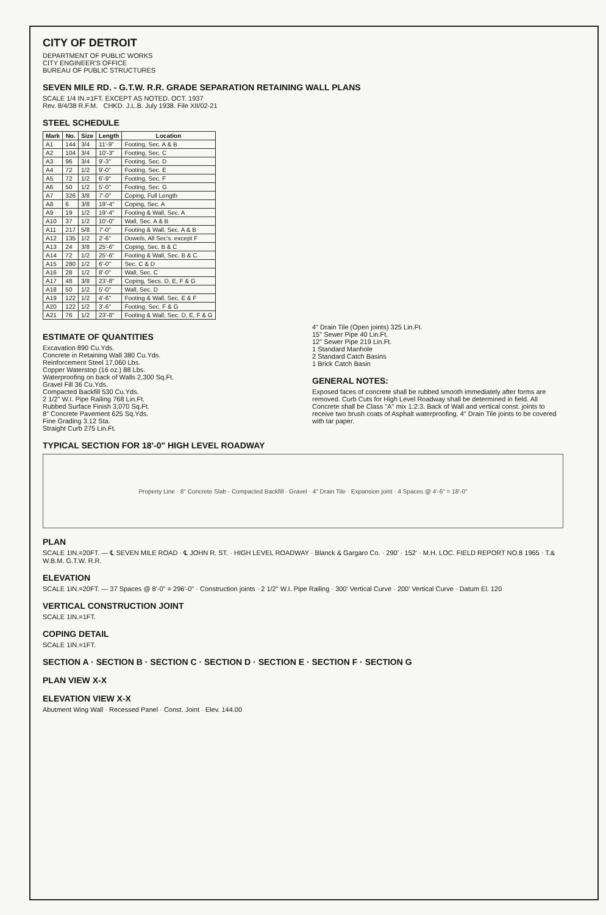CITY OF DETROIT
DEPARTMENT OF PUBLIC WORKS
CITY ENGINEER'S OFFICE
BUREAU OF PUBLIC STRUCTURES
SEVEN MILE RD. - G.T.W. R.R. GRADE SEPARATION RETAINING WALL PLANS
SCALE 1/4 IN.=1FT. EXCEPT AS NOTED. OCT. 1937
Rev. 8/4/38 R.F.M. CHKD. J.L.B. July 1938. File XII/02-21
STEEL SCHEDULE
| Mark | No. | Size | Length | Location |
| --- | --- | --- | --- | --- |
| A1 | 144 | 3/4 | 11'-9" | Footing, Sec. A & B |
| A2 | 104 | 3/4 | 10'-3" | Footing, Sec. C |
| A3 | 96 | 3/4 | 9'-3" | Footing, Sec. D |
| A4 | 72 | 1/2 | 9'-0" | Footing, Sec. E |
| A5 | 72 | 1/2 | 6'-9" | Footing, Sec. F |
| A6 | 50 | 1/2 | 5'-0" | Footing, Sec. G |
| A7 | 326 | 3/8 | 7'-0" | Coping, Full Length |
| A8 | 6 | 3/8 | 19'-4" | Coping, Sec. A |
| A9 | 19 | 1/2 | 19'-4" | Footing & Wall, Sec. A |
| A10 | 37 | 1/2 | 10'-0" | Wall, Sec. A & B |
| A11 | 217 | 5/8 | 7'-0" | Footing & Wall, Sec. A & B |
| A12 | 135 | 1/2 | 2'-6" | Dowels, All Sec's. except F |
| A13 | 24 | 3/8 | 25'-6" | Coping, Sec. B & C |
| A14 | 72 | 1/2 | 25'-6" | Footing & Wall, Sec. B & C |
| A15 | 280 | 1/2 | 6'-0" | Sec. C & D |
| A16 | 28 | 1/2 | 8'-0" | Wall, Sec. C |
| A17 | 48 | 3/8 | 23'-8" | Coping, Secs. D, E, F & G |
| A18 | 50 | 1/2 | 5'-0" | Wall, Sec. D |
| A19 | 122 | 1/2 | 4'-6" | Footing & Wall, Sec. E & F |
| A20 | 122 | 1/2 | 3'-6" | Footing, Sec. F & G |
| A21 | 76 | 1/2 | 23'-8" | Footing & Wall, Sec. D, E, F & G |
ESTIMATE OF QUANTITIES
Excavation 890 Cu.Yds.
Concrete in Retaining Wall 380 Cu.Yds.
Reinforcement Steel 17,060 Lbs.
Copper Waterstop (16 oz.) 88 Lbs.
Waterproofing on back of Walls 2,300 Sq.Ft.
Gravel Fill 36 Cu.Yds.
Compacted Backfill 530 Cu.Yds.
2 1/2" W.I. Pipe Railing 768 Lin.Ft.
Rubbed Surface Finish 3,070 Sq.Ft.
8" Concrete Pavement 625 Sq.Yds.
Fine Grading 3.12 Sta.
Straight Curb 275 Lin.Ft.
4" Drain Tile (Open joints) 325 Lin.Ft.
15" Sewer Pipe 40 Lin.Ft.
12" Sewer Pipe 219 Lin.Ft.
1 Standard Manhole
2 Standard Catch Basins
1 Brick Catch Basin
GENERAL NOTES:
Exposed faces of concrete shall be rubbed smooth immediately after forms are removed. Curb Cuts for High Level Roadway shall be determined in field. All Concrete shall be Class "A" mix 1:2:3. Back of Wall and vertical const. joints to receive two brush coats of Asphalt waterproofing. 4" Drain Tile joints to be covered with tar paper.
TYPICAL SECTION FOR 18'-0" HIGH LEVEL ROADWAY
Property Line · 8" Concrete Slab · Compacted Backfill · Gravel · 4" Drain Tile · Expansion joint · 4 Spaces @ 4'-6" = 18'-0"
PLAN
SCALE 1IN.=20FT. — ℄ SEVEN MILE ROAD · ℄ JOHN R. ST. · HIGH LEVEL ROADWAY · Blanck & Gargaro Co. · 290' · 152' · M.H. LOC. FIELD REPORT NO.8 1965 · T.& W.B.M. G.T.W. R.R.
ELEVATION
SCALE 1IN.=20FT. — 37 Spaces @ 8'-0" = 296'-0" · Construction joints · 2 1/2" W.I. Pipe Railing · 300' Vertical Curve · 200' Vertical Curve · Datum El. 120
VERTICAL CONSTRUCTION JOINT
SCALE 1IN.=1FT.
COPING DETAIL
SCALE 1IN.=1FT.
SECTION A · SECTION B · SECTION C · SECTION D · SECTION E · SECTION F · SECTION G
PLAN VIEW X-X
ELEVATION VIEW X-X
Abutment Wing Wall · Recessed Panel · Const. Joint · Elev. 144.00